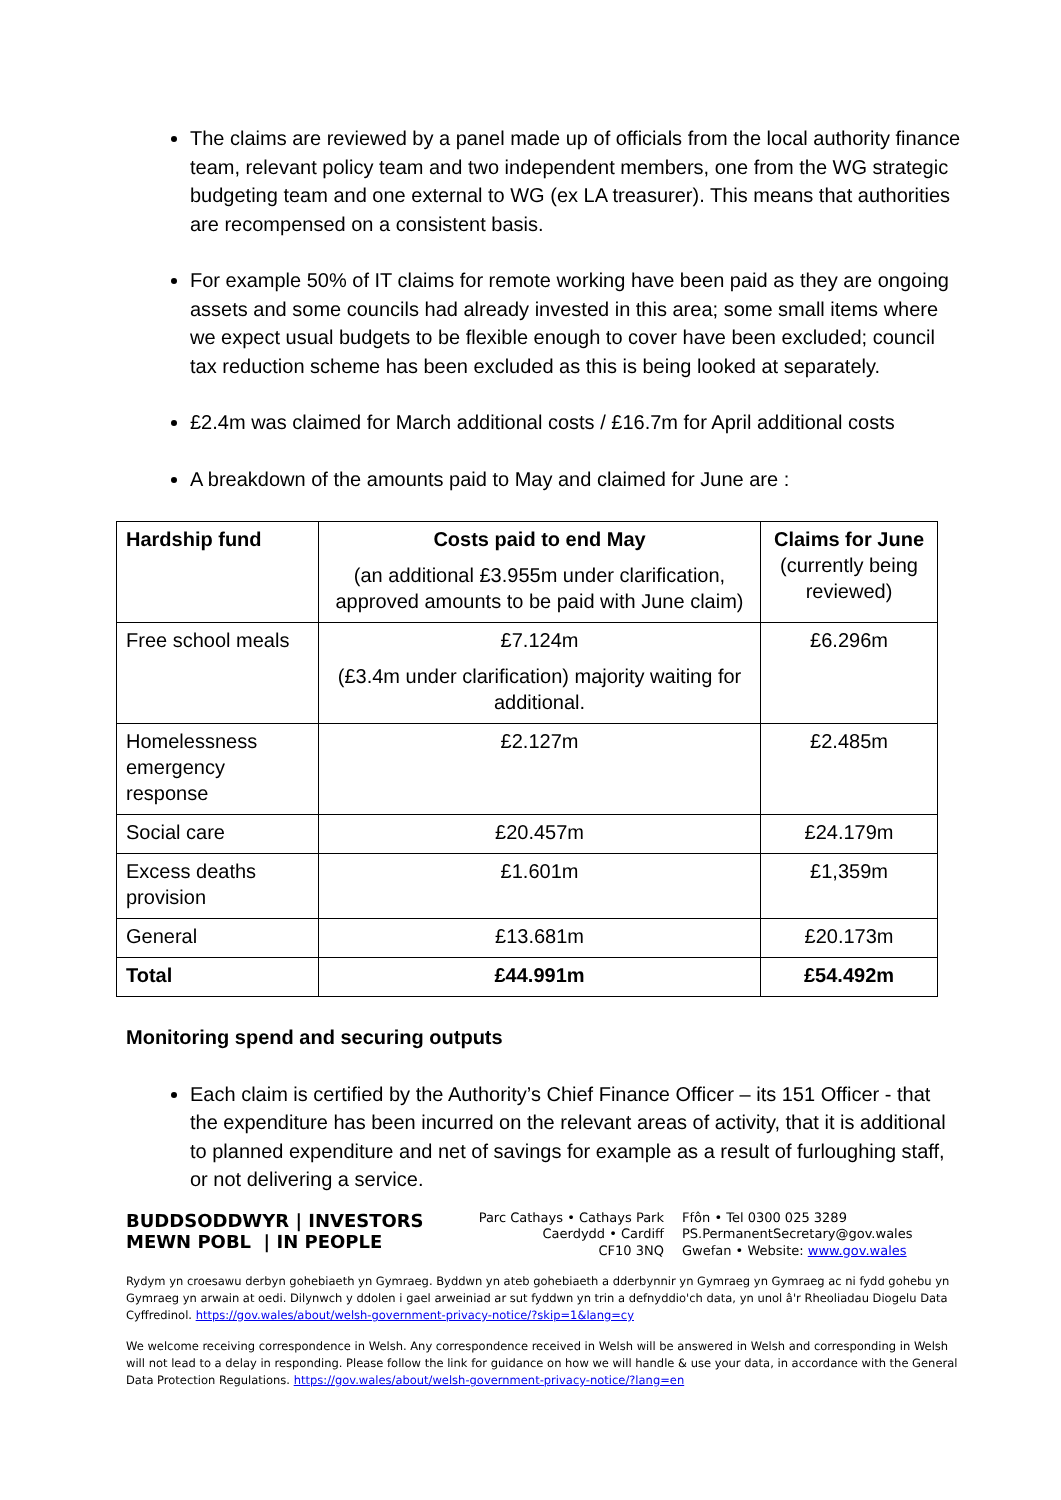The claims are reviewed by a panel made up of officials from the local authority finance team, relevant policy team and two independent members, one from the WG strategic budgeting team and one external to WG (ex LA treasurer). This means that authorities are recompensed on a consistent basis.
For example 50% of IT claims for remote working have been paid as they are ongoing assets and some councils had already invested in this area; some small items where we expect usual budgets to be flexible enough to cover have been excluded; council tax reduction scheme has been excluded as this is being looked at separately.
£2.4m was claimed for March additional costs / £16.7m for April additional costs
A breakdown of the amounts paid to May and claimed for June are :
| Hardship fund | Costs paid to end May (an additional £3.955m under clarification, approved amounts to be paid with June claim) | Claims for June (currently being reviewed) |
| Free school meals | £7.124m (£3.4m under clarification) majority waiting for additional. | £6.296m |
| Homelessness emergency response | £2.127m | £2.485m |
| Social care | £20.457m | £24.179m |
| Excess deaths provision | £1.601m | £1,359m |
| General | £13.681m | £20.173m |
| Total | £44.991m | £54.492m |
Monitoring spend and securing outputs
Each claim is certified by the Authority’s Chief Finance Officer – its 151 Officer - that the expenditure has been incurred on the relevant areas of activity, that it is additional to planned expenditure and net of savings for example as a result of furloughing staff, or not delivering a service.
BUDDSODDWYR | INVESTORS
MEWN POBL | IN PEOPLE
Parc Cathays • Cathays Park
Caerdydd • Cardiff
CF10 3NQ
Ffôn • Tel 0300 025 3289
PS.PermanentSecretary@gov.wales
Gwefan • Website: www.gov.wales
Rydym yn croesawu derbyn gohebiaeth yn Gymraeg. Byddwn yn ateb gohebiaeth a dderbynnir yn Gymraeg yn Gymraeg ac ni fydd gohebu yn Gymraeg yn arwain at oedi. Dilynwch y ddolen i gael arweiniad ar sut fyddwn yn trin a defnyddio'ch data, yn unol â'r Rheoliadau Diogelu Data Cyffredinol. https://gov.wales/about/welsh-government-privacy-notice/?skip=1&lang=cy
We welcome receiving correspondence in Welsh. Any correspondence received in Welsh will be answered in Welsh and corresponding in Welsh will not lead to a delay in responding. Please follow the link for guidance on how we will handle & use your data, in accordance with the General Data Protection Regulations. https://gov.wales/about/welsh-government-privacy-notice/?lang=en